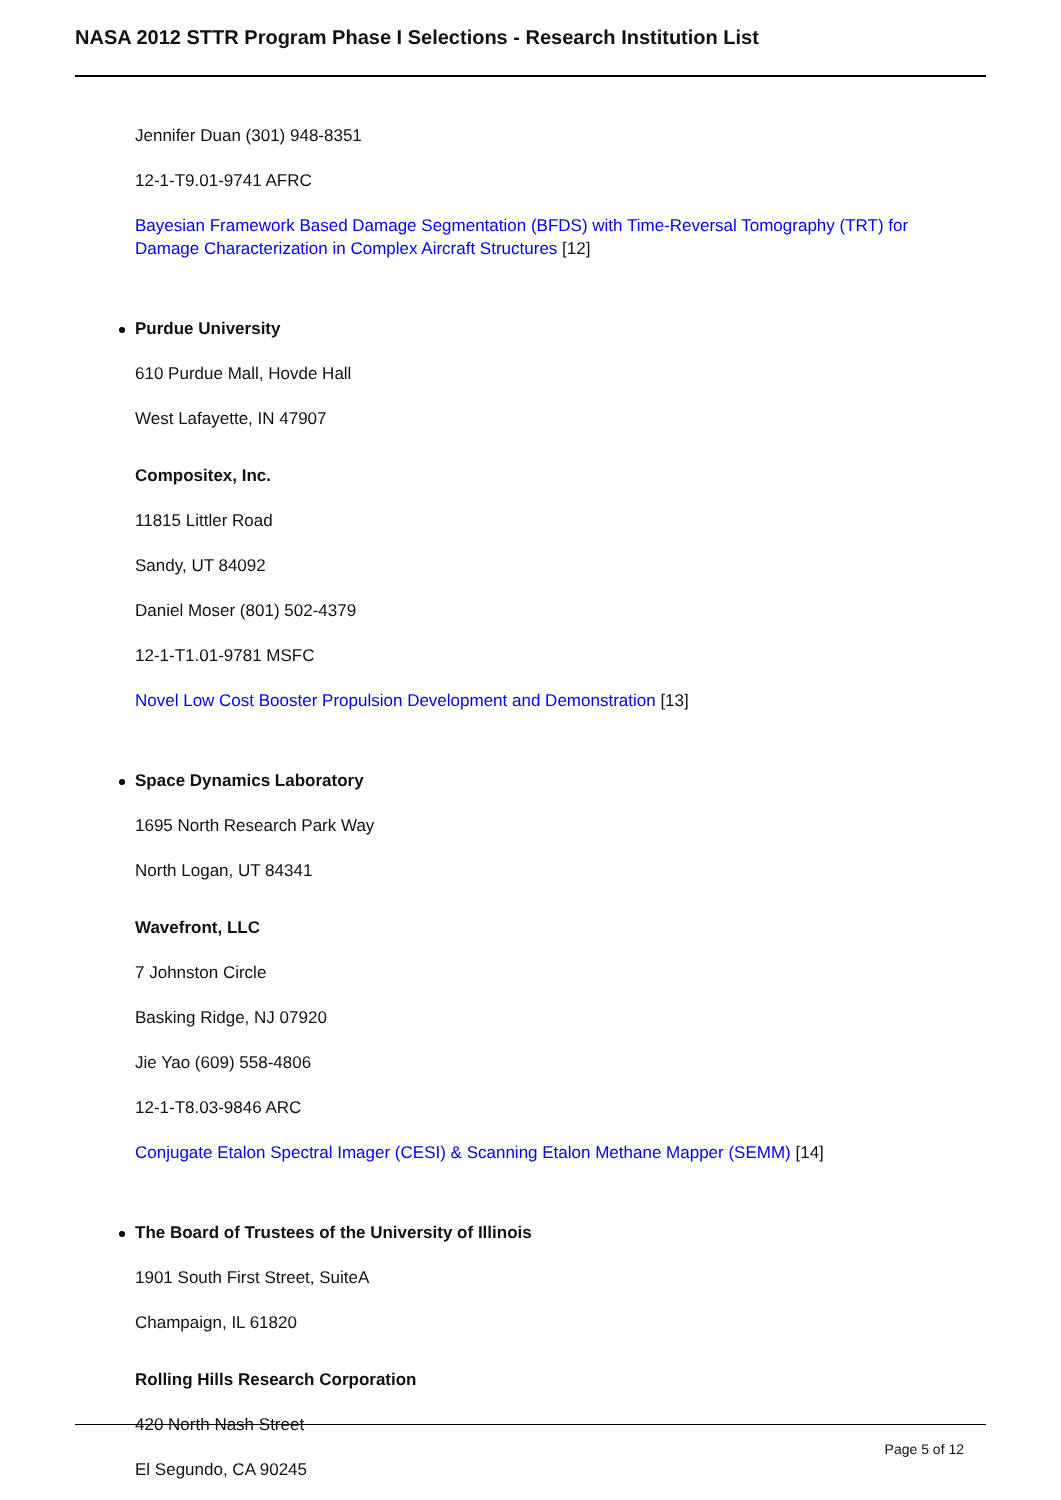NASA 2012 STTR Program Phase I Selections - Research Institution List
Jennifer Duan (301) 948-8351
12-1-T9.01-9741 AFRC
Bayesian Framework Based Damage Segmentation (BFDS) with Time-Reversal Tomography (TRT) for Damage Characterization in Complex Aircraft Structures [12]
Purdue University
610 Purdue Mall, Hovde Hall
West Lafayette, IN 47907
Compositex, Inc.
11815 Littler Road
Sandy, UT 84092
Daniel Moser (801) 502-4379
12-1-T1.01-9781 MSFC
Novel Low Cost Booster Propulsion Development and Demonstration [13]
Space Dynamics Laboratory
1695 North Research Park Way
North Logan, UT 84341
Wavefront, LLC
7 Johnston Circle
Basking Ridge, NJ 07920
Jie Yao (609) 558-4806
12-1-T8.03-9846 ARC
Conjugate Etalon Spectral Imager (CESI) & Scanning Etalon Methane Mapper (SEMM) [14]
The Board of Trustees of the University of Illinois
1901 South First Street, SuiteA
Champaign, IL 61820
Rolling Hills Research Corporation
420 North Nash Street
El Segundo, CA 90245
Page 5 of 12